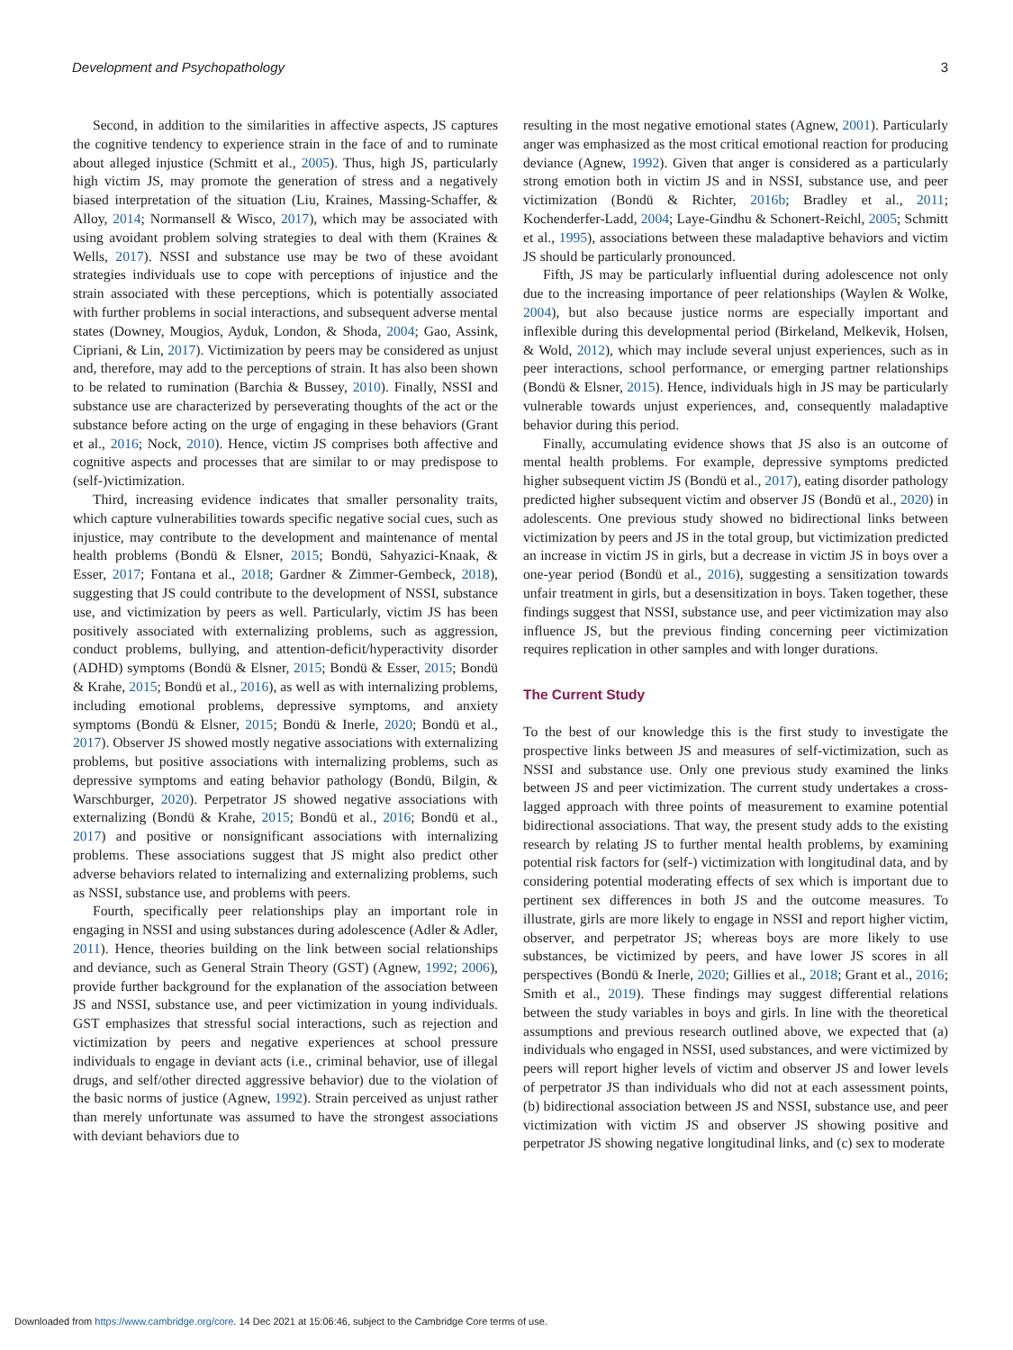Development and Psychopathology 3
Second, in addition to the similarities in affective aspects, JS captures the cognitive tendency to experience strain in the face of and to ruminate about alleged injustice (Schmitt et al., 2005). Thus, high JS, particularly high victim JS, may promote the generation of stress and a negatively biased interpretation of the situation (Liu, Kraines, Massing-Schaffer, & Alloy, 2014; Normansell & Wisco, 2017), which may be associated with using avoidant problem solving strategies to deal with them (Kraines & Wells, 2017). NSSI and substance use may be two of these avoidant strategies individuals use to cope with perceptions of injustice and the strain associated with these perceptions, which is potentially associated with further problems in social interactions, and subsequent adverse mental states (Downey, Mougios, Ayduk, London, & Shoda, 2004; Gao, Assink, Cipriani, & Lin, 2017). Victimization by peers may be considered as unjust and, therefore, may add to the perceptions of strain. It has also been shown to be related to rumination (Barchia & Bussey, 2010). Finally, NSSI and substance use are characterized by perseverating thoughts of the act or the substance before acting on the urge of engaging in these behaviors (Grant et al., 2016; Nock, 2010). Hence, victim JS comprises both affective and cognitive aspects and processes that are similar to or may predispose to (self-)victimization.
Third, increasing evidence indicates that smaller personality traits, which capture vulnerabilities towards specific negative social cues, such as injustice, may contribute to the development and maintenance of mental health problems (Bondü & Elsner, 2015; Bondü, Sahyazici-Knaak, & Esser, 2017; Fontana et al., 2018; Gardner & Zimmer-Gembeck, 2018), suggesting that JS could contribute to the development of NSSI, substance use, and victimization by peers as well. Particularly, victim JS has been positively associated with externalizing problems, such as aggression, conduct problems, bullying, and attention-deficit/hyperactivity disorder (ADHD) symptoms (Bondü & Elsner, 2015; Bondü & Esser, 2015; Bondü & Krahe, 2015; Bondü et al., 2016), as well as with internalizing problems, including emotional problems, depressive symptoms, and anxiety symptoms (Bondü & Elsner, 2015; Bondü & Inerle, 2020; Bondü et al., 2017). Observer JS showed mostly negative associations with externalizing problems, but positive associations with internalizing problems, such as depressive symptoms and eating behavior pathology (Bondü, Bilgin, & Warschburger, 2020). Perpetrator JS showed negative associations with externalizing (Bondü & Krahe, 2015; Bondü et al., 2016; Bondü et al., 2017) and positive or nonsignificant associations with internalizing problems. These associations suggest that JS might also predict other adverse behaviors related to internalizing and externalizing problems, such as NSSI, substance use, and problems with peers.
Fourth, specifically peer relationships play an important role in engaging in NSSI and using substances during adolescence (Adler & Adler, 2011). Hence, theories building on the link between social relationships and deviance, such as General Strain Theory (GST) (Agnew, 1992; 2006), provide further background for the explanation of the association between JS and NSSI, substance use, and peer victimization in young individuals. GST emphasizes that stressful social interactions, such as rejection and victimization by peers and negative experiences at school pressure individuals to engage in deviant acts (i.e., criminal behavior, use of illegal drugs, and self/other directed aggressive behavior) due to the violation of the basic norms of justice (Agnew, 1992). Strain perceived as unjust rather than merely unfortunate was assumed to have the strongest associations with deviant behaviors due to
resulting in the most negative emotional states (Agnew, 2001). Particularly anger was emphasized as the most critical emotional reaction for producing deviance (Agnew, 1992). Given that anger is considered as a particularly strong emotion both in victim JS and in NSSI, substance use, and peer victimization (Bondü & Richter, 2016b; Bradley et al., 2011; Kochenderfer-Ladd, 2004; Laye-Gindhu & Schonert-Reichl, 2005; Schmitt et al., 1995), associations between these maladaptive behaviors and victim JS should be particularly pronounced.
Fifth, JS may be particularly influential during adolescence not only due to the increasing importance of peer relationships (Waylen & Wolke, 2004), but also because justice norms are especially important and inflexible during this developmental period (Birkeland, Melkevik, Holsen, & Wold, 2012), which may include several unjust experiences, such as in peer interactions, school performance, or emerging partner relationships (Bondü & Elsner, 2015). Hence, individuals high in JS may be particularly vulnerable towards unjust experiences, and, consequently maladaptive behavior during this period.
Finally, accumulating evidence shows that JS also is an outcome of mental health problems. For example, depressive symptoms predicted higher subsequent victim JS (Bondü et al., 2017), eating disorder pathology predicted higher subsequent victim and observer JS (Bondü et al., 2020) in adolescents. One previous study showed no bidirectional links between victimization by peers and JS in the total group, but victimization predicted an increase in victim JS in girls, but a decrease in victim JS in boys over a one-year period (Bondü et al., 2016), suggesting a sensitization towards unfair treatment in girls, but a desensitization in boys. Taken together, these findings suggest that NSSI, substance use, and peer victimization may also influence JS, but the previous finding concerning peer victimization requires replication in other samples and with longer durations.
The Current Study
To the best of our knowledge this is the first study to investigate the prospective links between JS and measures of self-victimization, such as NSSI and substance use. Only one previous study examined the links between JS and peer victimization. The current study undertakes a cross-lagged approach with three points of measurement to examine potential bidirectional associations. That way, the present study adds to the existing research by relating JS to further mental health problems, by examining potential risk factors for (self-) victimization with longitudinal data, and by considering potential moderating effects of sex which is important due to pertinent sex differences in both JS and the outcome measures. To illustrate, girls are more likely to engage in NSSI and report higher victim, observer, and perpetrator JS; whereas boys are more likely to use substances, be victimized by peers, and have lower JS scores in all perspectives (Bondü & Inerle, 2020; Gillies et al., 2018; Grant et al., 2016; Smith et al., 2019). These findings may suggest differential relations between the study variables in boys and girls. In line with the theoretical assumptions and previous research outlined above, we expected that (a) individuals who engaged in NSSI, used substances, and were victimized by peers will report higher levels of victim and observer JS and lower levels of perpetrator JS than individuals who did not at each assessment points, (b) bidirectional association between JS and NSSI, substance use, and peer victimization with victim JS and observer JS showing positive and perpetrator JS showing negative longitudinal links, and (c) sex to moderate
Downloaded from https://www.cambridge.org/core. 14 Dec 2021 at 15:06:46, subject to the Cambridge Core terms of use.